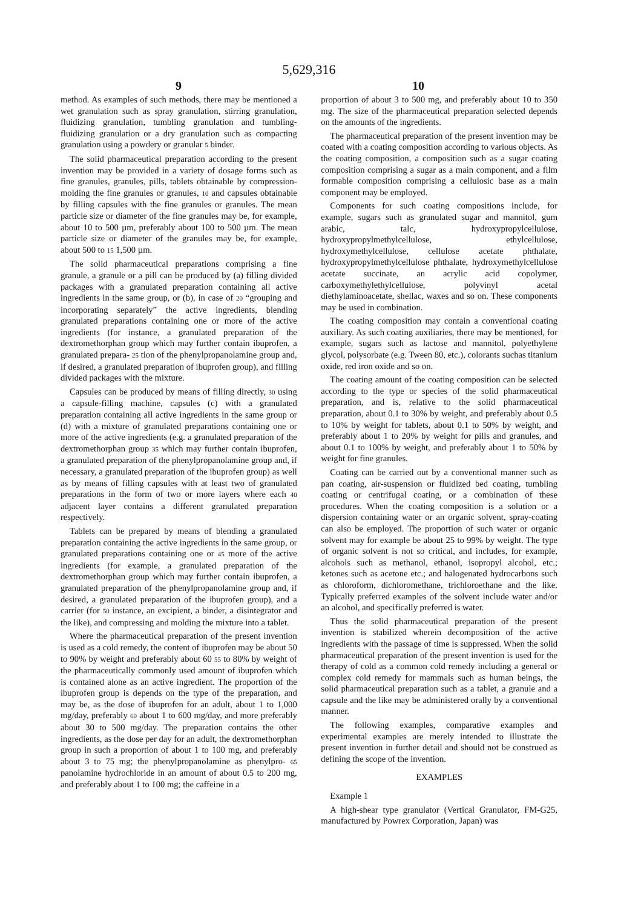5,629,316
9 10
method. As examples of such methods, there may be mentioned a wet granulation such as spray granulation, stirring granulation, fluidizing granulation, tumbling granulation and tumbling-fluidizing granulation or a dry granulation such as compacting granulation using a powdery or granular 5 binder.
The solid pharmaceutical preparation according to the present invention may be provided in a variety of dosage forms such as fine granules, granules, pills, tablets obtainable by compression-molding the fine granules or granules, 10 and capsules obtainable by filling capsules with the fine granules or granules. The mean particle size or diameter of the fine granules may be, for example, about 10 to 500 µm, preferably about 100 to 500 µm. The mean particle size or diameter of the granules may be, for example, about 500 to 15 1,500 µm.
The solid pharmaceutical preparations comprising a fine granule, a granule or a pill can be produced by (a) filling divided packages with a granulated preparation containing all active ingredients in the same group, or (b), in case of 20 “grouping and incorporating separately” the active ingredients, blending granulated preparations containing one or more of the active ingredients (for instance, a granulated preparation of the dextromethorphan group which may further contain ibuprofen, a granulated prepara- 25 tion of the phenylpropanolamine group and, if desired, a granulated preparation of ibuprofen group), and filling divided packages with the mixture.
Capsules can be produced by means of filling directly, 30 using a capsule-filling machine, capsules (c) with a granulated preparation containing all active ingredients in the same group or (d) with a mixture of granulated preparations containing one or more of the active ingredients (e.g. a granulated preparation of the dextromethorphan group 35 which may further contain ibuprofen, a granulated preparation of the phenylpropanolamine group and, if necessary, a granulated preparation of the ibuprofen group) as well as by means of filling capsules with at least two of granulated preparations in the form of two or more layers where each 40 adjacent layer contains a different granulated preparation respectively.
Tablets can be prepared by means of blending a granulated preparation containing the active ingredients in the same group, or granulated preparations containing one or 45 more of the active ingredients (for example, a granulated preparation of the dextromethorphan group which may further contain ibuprofen, a granulated preparation of the phenylpropanolamine group and, if desired, a granulated preparation of the ibuprofen group), and a carrier (for 50 instance, an excipient, a binder, a disintegrator and the like), and compressing and molding the mixture into a tablet.
Where the pharmaceutical preparation of the present invention is used as a cold remedy, the content of ibuprofen may be about 50 to 90% by weight and preferably about 60 55 to 80% by weight of the pharmaceutically commonly used amount of ibuprofen which is contained alone as an active ingredient. The proportion of the ibuprofen group is depends on the type of the preparation, and may be, as the dose of ibuprofen for an adult, about 1 to 1,000 mg/day, preferably 60 about 1 to 600 mg/day, and more preferably about 30 to 500 mg/day. The preparation contains the other ingredients, as the dose per day for an adult, the dextromethorphan group in such a proportion of about 1 to 100 mg, and preferably about 3 to 75 mg; the phenylpropanolamine as phenylpro- 65 panolamine hydrochloride in an amount of about 0.5 to 200 mg, and preferably about 1 to 100 mg; the caffeine in a
proportion of about 3 to 500 mg, and preferably about 10 to 350 mg. The size of the pharmaceutical preparation selected depends on the amounts of the ingredients.
The pharmaceutical preparation of the present invention may be coated with a coating composition according to various objects. As the coating composition, a composition such as a sugar coating composition comprising a sugar as a main component, and a film formable composition comprising a cellulosic base as a main component may be employed.
Components for such coating compositions include, for example, sugars such as granulated sugar and mannitol, gum arabic, talc, hydroxypropylcellulose, hydroxypropylmethylcellulose, ethylcellulose, hydroxymethylcellulose, cellulose acetate phthalate, hydroxypropylmethylcellulose phthalate, hydroxymethylcellulose acetate succinate, an acrylic acid copolymer, carboxymethylethylcellulose, polyvinyl acetal diethylaminoacetate, shellac, waxes and so on. These components may be used in combination.
The coating composition may contain a conventional coating auxiliary. As such coating auxiliaries, there may be mentioned, for example, sugars such as lactose and mannitol, polyethylene glycol, polysorbate (e.g. Tween 80, etc.), colorants suchas titanium oxide, red iron oxide and so on.
The coating amount of the coating composition can be selected according to the type or species of the solid pharmaceutical preparation, and is, relative to the solid pharmaceutical preparation, about 0.1 to 30% by weight, and preferably about 0.5 to 10% by weight for tablets, about 0.1 to 50% by weight, and preferably about 1 to 20% by weight for pills and granules, and about 0.1 to 100% by weight, and preferably about 1 to 50% by weight for fine granules.
Coating can be carried out by a conventional manner such as pan coating, air-suspension or fluidized bed coating, tumbling coating or centrifugal coating, or a combination of these procedures. When the coating composition is a solution or a dispersion containing water or an organic solvent, spray-coating can also be employed. The proportion of such water or organic solvent may for example be about 25 to 99% by weight. The type of organic solvent is not so critical, and includes, for example, alcohols such as methanol, ethanol, isopropyl alcohol, etc.; ketones such as acetone etc.; and halogenated hydrocarbons such as chloroform, dichloromethane, trichloroethane and the like. Typically preferred examples of the solvent include water and/or an alcohol, and specifically preferred is water.
Thus the solid pharmaceutical preparation of the present invention is stabilized wherein decomposition of the active ingredients with the passage of time is suppressed. When the solid pharmaceutical preparation of the present invention is used for the therapy of cold as a common cold remedy including a general or complex cold remedy for mammals such as human beings, the solid pharmaceutical preparation such as a tablet, a granule and a capsule and the like may be administered orally by a conventional manner.
The following examples, comparative examples and experimental examples are merely intended to illustrate the present invention in further detail and should not be construed as defining the scope of the invention.
EXAMPLES
Example 1
A high-shear type granulator (Vertical Granulator, FM-G25, manufactured by Powrex Corporation, Japan) was